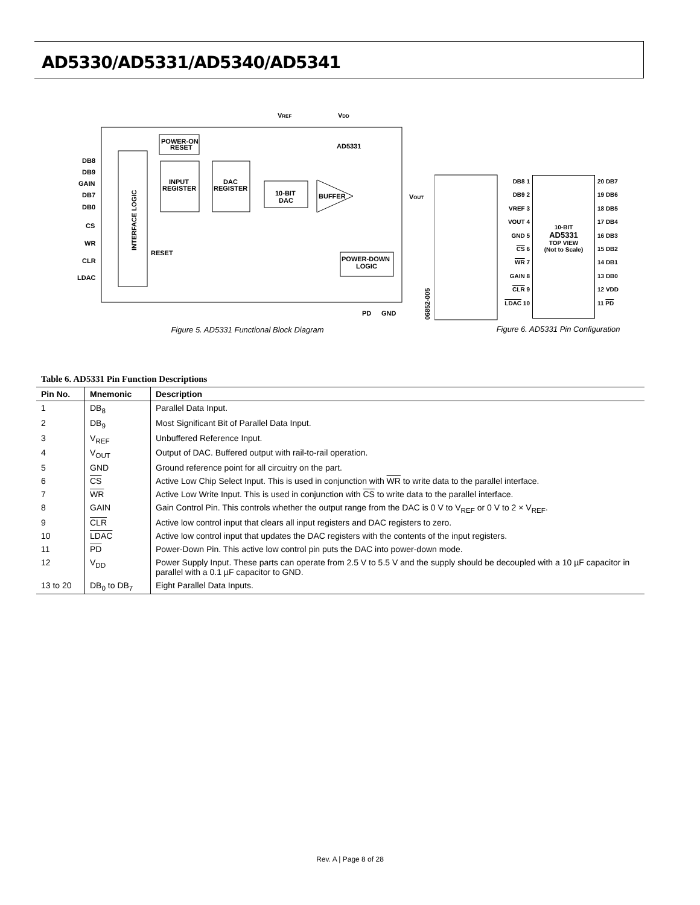AD5330/AD5331/AD5340/AD5341
INTERFACE LOGIC
POWER-ON
RESET
INPUT
REGISTER
DAC
REGISTER
10-BIT
DAC
BUFFER
POWER-DOWN
LOGIC
AD5331
VREF
VDD
DB8
DB9
GAIN
DB7
DB0
CS
WR
CLR
LDAC
RESET
VOUT
PD
GND
06852-005
Figure 5. AD5331 Functional Block Diagram
DB8 1
DB9 2
VREF 3
VOUT 4
GND 5
CS 6
WR 7
GAIN 8
CLR 9
LDAC 10
10-BIT
AD5331
TOP VIEW
(Not to Scale)
20 DB7
19 DB6
18 DB5
17 DB4
16 DB3
15 DB2
14 DB1
13 DB0
12 VDD
11 PD
Figure 6. AD5331 Pin Configuration
Table 6. AD5331 Pin Function Descriptions
| Pin No. | Mnemonic | Description |
| --- | --- | --- |
| 1 | DB<sub>8</sub> | Parallel Data Input. |
| 2 | DB<sub>9</sub> | Most Significant Bit of Parallel Data Input. |
| 3 | V<sub>REF</sub> | Unbuffered Reference Input. |
| 4 | V<sub>OUT</sub> | Output of DAC. Buffered output with rail-to-rail operation. |
| 5 | GND | Ground reference point for all circuitry on the part. |
| 6 | CS | Active Low Chip Select Input. This is used in conjunction with WR to write data to the parallel interface. |
| 7 | WR | Active Low Write Input. This is used in conjunction with CS to write data to the parallel interface. |
| 8 | GAIN | Gain Control Pin. This controls whether the output range from the DAC is 0 V to V<sub>REF</sub> or 0 V to 2 × V<sub>REF</sub>. |
| 9 | CLR | Active low control input that clears all input registers and DAC registers to zero. |
| 10 | LDAC | Active low control input that updates the DAC registers with the contents of the input registers. |
| 11 | PD | Power-Down Pin. This active low control pin puts the DAC into power-down mode. |
| 12 | V<sub>DD</sub> | Power Supply Input. These parts can operate from 2.5 V to 5.5 V and the supply should be decoupled with a 10 µF capacitor in parallel with a 0.1 µF capacitor to GND. |
| 13 to 20 | DB<sub>0</sub> to DB<sub>7</sub> | Eight Parallel Data Inputs. |
Rev. A | Page 8 of 28